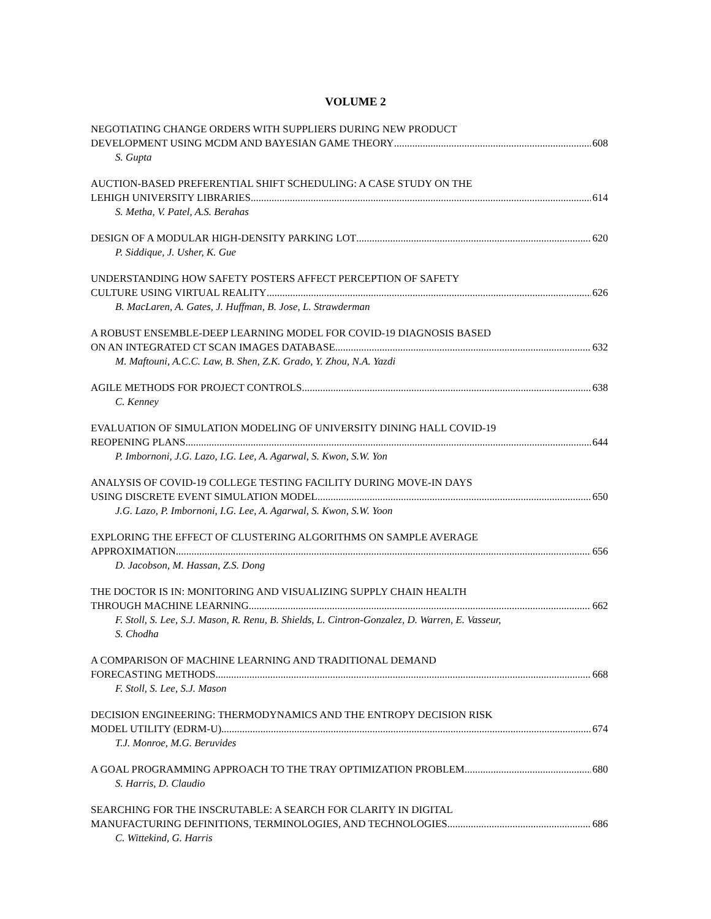VOLUME 2
NEGOTIATING CHANGE ORDERS WITH SUPPLIERS DURING NEW PRODUCT
DEVELOPMENT USING MCDM AND BAYESIAN GAME THEORY 608
S. Gupta
AUCTION-BASED PREFERENTIAL SHIFT SCHEDULING: A CASE STUDY ON THE
LEHIGH UNIVERSITY LIBRARIES 614
S. Metha, V. Patel, A.S. Berahas
DESIGN OF A MODULAR HIGH-DENSITY PARKING LOT 620
P. Siddique, J. Usher, K. Gue
UNDERSTANDING HOW SAFETY POSTERS AFFECT PERCEPTION OF SAFETY
CULTURE USING VIRTUAL REALITY 626
B. MacLaren, A. Gates, J. Huffman, B. Jose, L. Strawderman
A ROBUST ENSEMBLE-DEEP LEARNING MODEL FOR COVID-19 DIAGNOSIS BASED
ON AN INTEGRATED CT SCAN IMAGES DATABASE 632
M. Maftouni, A.C.C. Law, B. Shen, Z.K. Grado, Y. Zhou, N.A. Yazdi
AGILE METHODS FOR PROJECT CONTROLS 638
C. Kenney
EVALUATION OF SIMULATION MODELING OF UNIVERSITY DINING HALL COVID-19
REOPENING PLANS 644
P. Imbornoni, J.G. Lazo, I.G. Lee, A. Agarwal, S. Kwon, S.W. Yon
ANALYSIS OF COVID-19 COLLEGE TESTING FACILITY DURING MOVE-IN DAYS
USING DISCRETE EVENT SIMULATION MODEL 650
J.G. Lazo, P. Imbornoni, I.G. Lee, A. Agarwal, S. Kwon, S.W. Yoon
EXPLORING THE EFFECT OF CLUSTERING ALGORITHMS ON SAMPLE AVERAGE
APPROXIMATION 656
D. Jacobson, M. Hassan, Z.S. Dong
THE DOCTOR IS IN: MONITORING AND VISUALIZING SUPPLY CHAIN HEALTH
THROUGH MACHINE LEARNING 662
F. Stoll, S. Lee, S.J. Mason, R. Renu, B. Shields, L. Cintron-Gonzalez, D. Warren, E. Vasseur,
S. Chodha
A COMPARISON OF MACHINE LEARNING AND TRADITIONAL DEMAND
FORECASTING METHODS 668
F. Stoll, S. Lee, S.J. Mason
DECISION ENGINEERING: THERMODYNAMICS AND THE ENTROPY DECISION RISK
MODEL UTILITY (EDRM-U) 674
T.J. Monroe, M.G. Beruvides
A GOAL PROGRAMMING APPROACH TO THE TRAY OPTIMIZATION PROBLEM 680
S. Harris, D. Claudio
SEARCHING FOR THE INSCRUTABLE: A SEARCH FOR CLARITY IN DIGITAL
MANUFACTURING DEFINITIONS, TERMINOLOGIES, AND TECHNOLOGIES 686
C. Wittekind, G. Harris